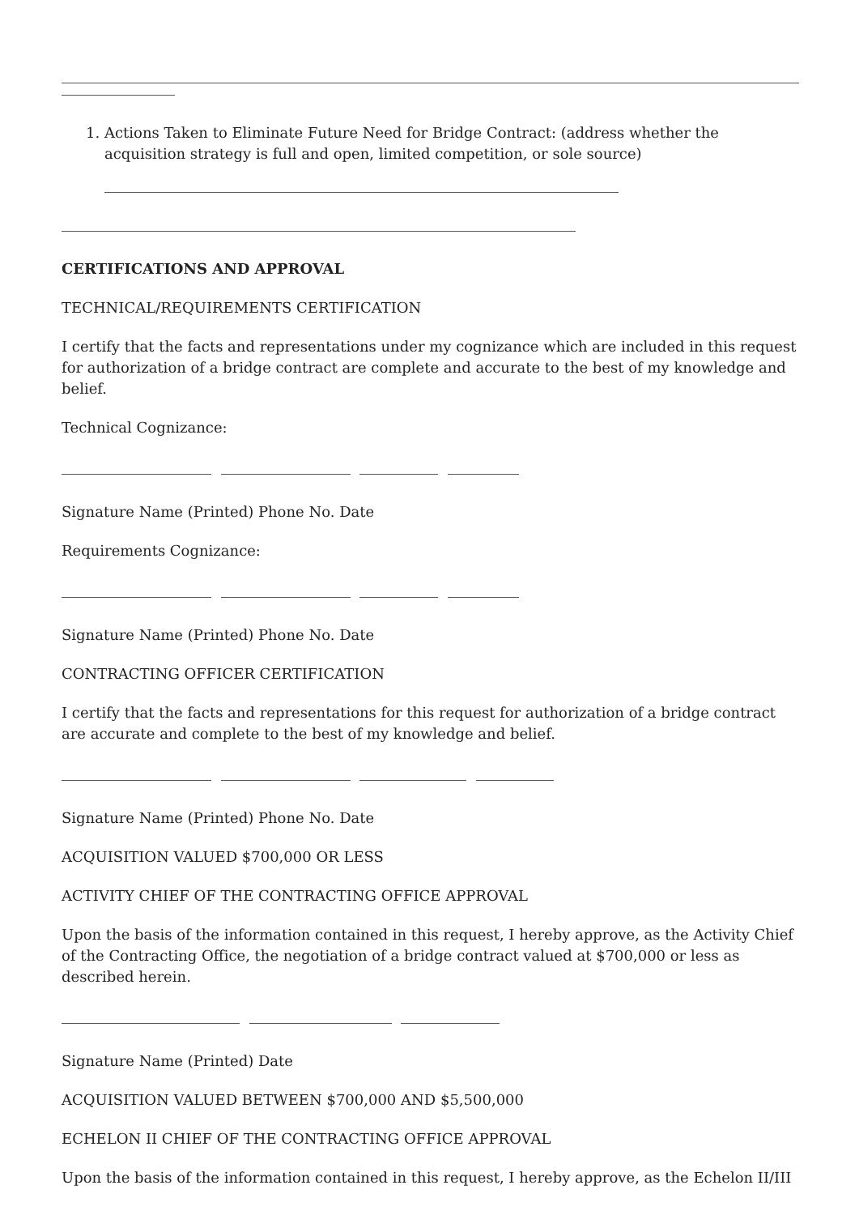1. Actions Taken to Eliminate Future Need for Bridge Contract: (address whether the acquisition strategy is full and open, limited competition, or sole source)
CERTIFICATIONS AND APPROVAL
TECHNICAL/REQUIREMENTS CERTIFICATION
I certify that the facts and representations under my cognizance which are included in this request for authorization of a bridge contract are complete and accurate to the best of my knowledge and belief.
Technical Cognizance:
Signature Name (Printed) Phone No. Date
Requirements Cognizance:
Signature Name (Printed) Phone No. Date
CONTRACTING OFFICER CERTIFICATION
I certify that the facts and representations for this request for authorization of a bridge contract are accurate and complete to the best of my knowledge and belief.
Signature Name (Printed) Phone No. Date
ACQUISITION VALUED $700,000 OR LESS
ACTIVITY CHIEF OF THE CONTRACTING OFFICE APPROVAL
Upon the basis of the information contained in this request, I hereby approve, as the Activity Chief of the Contracting Office, the negotiation of a bridge contract valued at $700,000 or less as described herein.
Signature Name (Printed) Date
ACQUISITION VALUED BETWEEN $700,000 AND $5,500,000
ECHELON II CHIEF OF THE CONTRACTING OFFICE APPROVAL
Upon the basis of the information contained in this request, I hereby approve, as the Echelon II/III